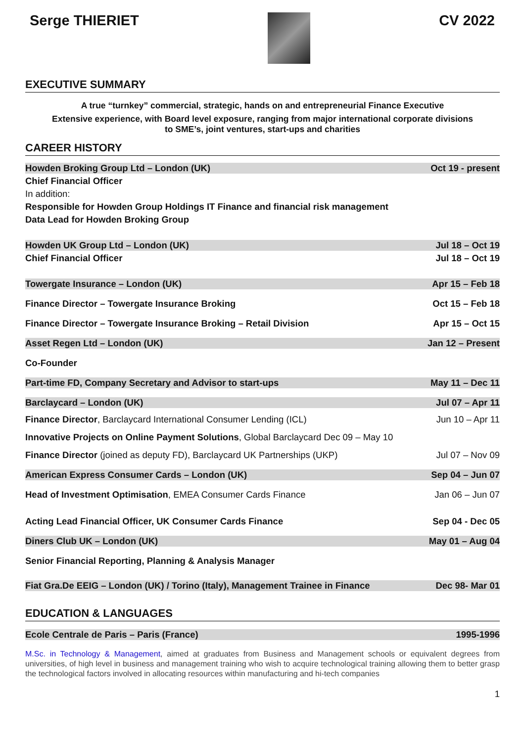Serge THIERIET CV 2022
EXECUTIVE SUMMARY
A true “turnkey” commercial, strategic, hands on and entrepreneurial Finance Executive
Extensive experience, with Board level exposure, ranging from major international corporate divisions
to SME’s, joint ventures, start-ups and charities
CAREER HISTORY
Howden Broking Group Ltd – London (UK) Oct 19 - present
Chief Financial Officer
In addition:
Responsible for Howden Group Holdings IT Finance and financial risk management
Data Lead for Howden Broking Group
Howden UK Group Ltd – London (UK) Jul 18 – Oct 19
Chief Financial Officer Jul 18 – Oct 19
Towergate Insurance – London (UK) Apr 15 – Feb 18
Finance Director – Towergate Insurance Broking Oct 15 – Feb 18
Finance Director – Towergate Insurance Broking – Retail Division Apr 15 – Oct 15
Asset Regen Ltd – London (UK) Jan 12 – Present
Co-Founder
Part-time FD, Company Secretary and Advisor to start-ups May 11 – Dec 11
Barclaycard – London (UK) Jul 07 – Apr 11
Finance Director, Barclaycard International Consumer Lending (ICL) Jun 10 – Apr 11
Innovative Projects on Online Payment Solutions, Global Barclaycard Dec 09 – May 10
Finance Director (joined as deputy FD), Barclaycard UK Partnerships (UKP) Jul 07 – Nov 09
American Express Consumer Cards – London (UK) Sep 04 – Jun 07
Head of Investment Optimisation, EMEA Consumer Cards Finance Jan 06 – Jun 07
Acting Lead Financial Officer, UK Consumer Cards Finance Sep 04 - Dec 05
Diners Club UK – London (UK) May 01 – Aug 04
Senior Financial Reporting, Planning & Analysis Manager
Fiat Gra.De EEIG – London (UK) / Torino (Italy), Management Trainee in Finance Dec 98- Mar 01
EDUCATION & LANGUAGES
Ecole Centrale de Paris – Paris (France) 1995-1996
M.Sc. in Technology & Management, aimed at graduates from Business and Management schools or equivalent degrees from universities, of high level in business and management training who wish to acquire technological training allowing them to better grasp the technological factors involved in allocating resources within manufacturing and hi-tech companies
1